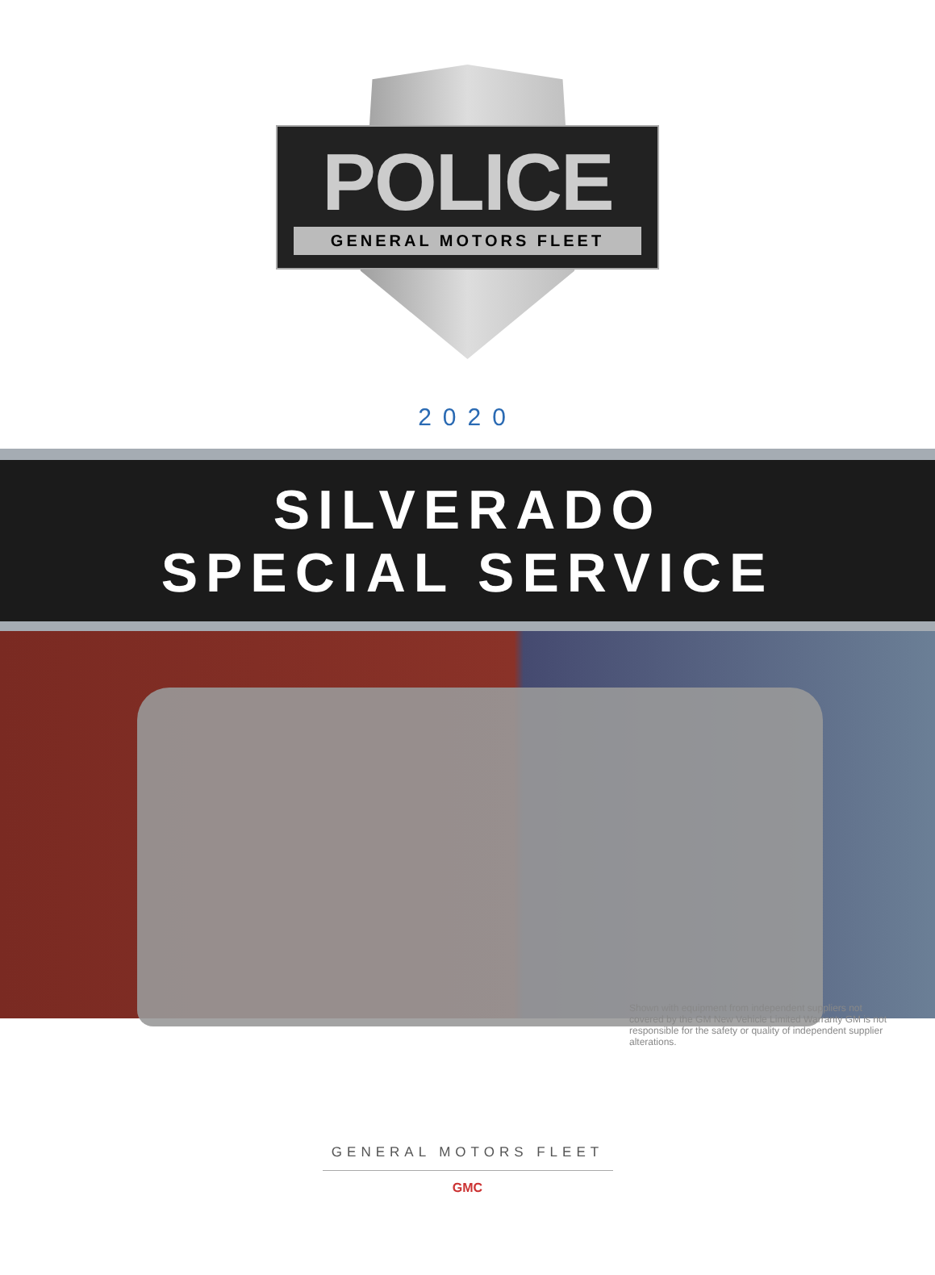POLICE
GENERAL MOTORS FLEET
2020
SILVERADO
SPECIAL SERVICE
Shown with equipment from independent suppliers not covered by the GM New Vehicle Limited Warranty GM is not responsible for the safety or quality of independent supplier alterations.
GENERAL MOTORS FLEET
GMC